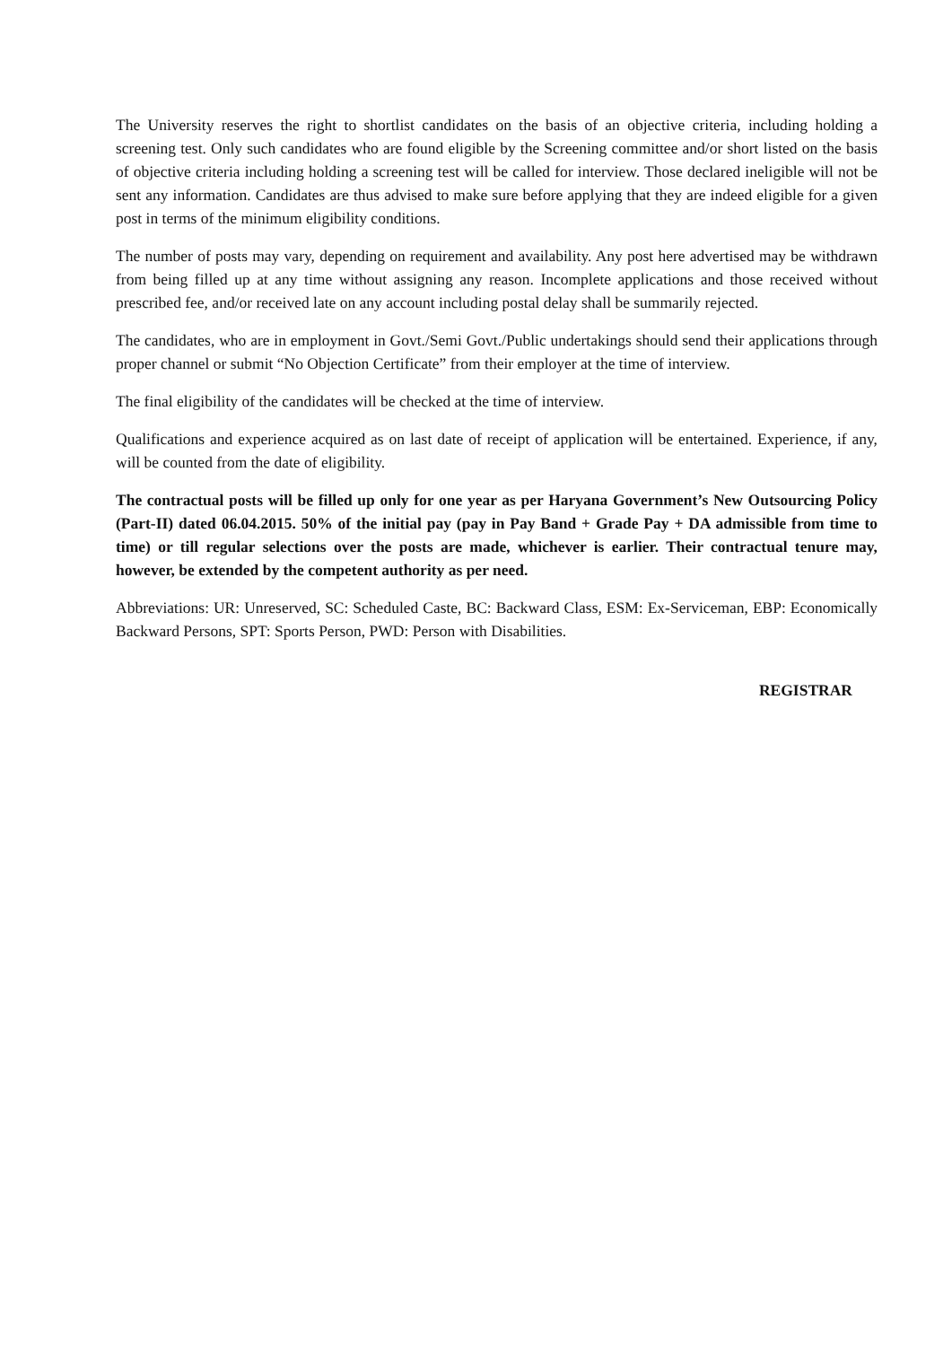The University reserves the right to shortlist candidates on the basis of an objective criteria, including holding a screening test. Only such candidates who are found eligible by the Screening committee and/or short listed on the basis of objective criteria including holding a screening test will be called for interview. Those declared ineligible will not be sent any information. Candidates are thus advised to make sure before applying that they are indeed eligible for a given post in terms of the minimum eligibility conditions.
The number of posts may vary, depending on requirement and availability. Any post here advertised may be withdrawn from being filled up at any time without assigning any reason. Incomplete applications and those received without prescribed fee, and/or received late on any account including postal delay shall be summarily rejected.
The candidates, who are in employment in Govt./Semi Govt./Public undertakings should send their applications through proper channel or submit “No Objection Certificate” from their employer at the time of interview.
The final eligibility of the candidates will be checked at the time of interview.
Qualifications and experience acquired as on last date of receipt of application will be entertained. Experience, if any, will be counted from the date of eligibility.
The contractual posts will be filled up only for one year as per Haryana Government’s New Outsourcing Policy (Part-II) dated 06.04.2015. 50% of the initial pay (pay in Pay Band + Grade Pay + DA admissible from time to time) or till regular selections over the posts are made, whichever is earlier. Their contractual tenure may, however, be extended by the competent authority as per need.
Abbreviations: UR: Unreserved, SC: Scheduled Caste, BC: Backward Class, ESM: Ex-Serviceman, EBP: Economically Backward Persons, SPT: Sports Person, PWD: Person with Disabilities.
REGISTRAR